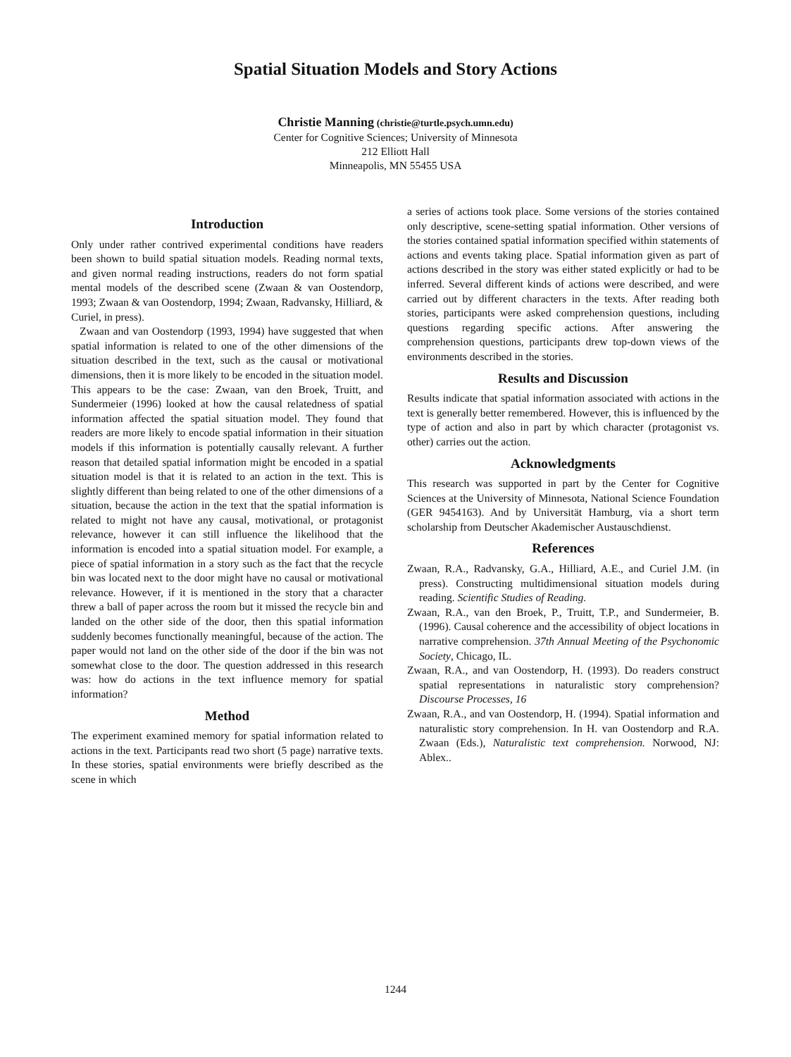Spatial Situation Models and Story Actions
Christie Manning (christie@turtle.psych.umn.edu)
Center for Cognitive Sciences; University of Minnesota
212 Elliott Hall
Minneapolis, MN 55455 USA
Introduction
Only under rather contrived experimental conditions have readers been shown to build spatial situation models. Reading normal texts, and given normal reading instructions, readers do not form spatial mental models of the described scene (Zwaan & van Oostendorp, 1993; Zwaan & van Oostendorp, 1994; Zwaan, Radvansky, Hilliard, & Curiel, in press).
Zwaan and van Oostendorp (1993, 1994) have suggested that when spatial information is related to one of the other dimensions of the situation described in the text, such as the causal or motivational dimensions, then it is more likely to be encoded in the situation model. This appears to be the case: Zwaan, van den Broek, Truitt, and Sundermeier (1996) looked at how the causal relatedness of spatial information affected the spatial situation model. They found that readers are more likely to encode spatial information in their situation models if this information is potentially causally relevant. A further reason that detailed spatial information might be encoded in a spatial situation model is that it is related to an action in the text. This is slightly different than being related to one of the other dimensions of a situation, because the action in the text that the spatial information is related to might not have any causal, motivational, or protagonist relevance, however it can still influence the likelihood that the information is encoded into a spatial situation model. For example, a piece of spatial information in a story such as the fact that the recycle bin was located next to the door might have no causal or motivational relevance. However, if it is mentioned in the story that a character threw a ball of paper across the room but it missed the recycle bin and landed on the other side of the door, then this spatial information suddenly becomes functionally meaningful, because of the action. The paper would not land on the other side of the door if the bin was not somewhat close to the door. The question addressed in this research was: how do actions in the text influence memory for spatial information?
Method
The experiment examined memory for spatial information related to actions in the text. Participants read two short (5 page) narrative texts. In these stories, spatial environments were briefly described as the scene in which
a series of actions took place. Some versions of the stories contained only descriptive, scene-setting spatial information. Other versions of the stories contained spatial information specified within statements of actions and events taking place. Spatial information given as part of actions described in the story was either stated explicitly or had to be inferred. Several different kinds of actions were described, and were carried out by different characters in the texts. After reading both stories, participants were asked comprehension questions, including questions regarding specific actions. After answering the comprehension questions, participants drew top-down views of the environments described in the stories.
Results and Discussion
Results indicate that spatial information associated with actions in the text is generally better remembered. However, this is influenced by the type of action and also in part by which character (protagonist vs. other) carries out the action.
Acknowledgments
This research was supported in part by the Center for Cognitive Sciences at the University of Minnesota, National Science Foundation (GER 9454163). And by Universität Hamburg, via a short term scholarship from Deutscher Akademischer Austauschdienst.
References
Zwaan, R.A., Radvansky, G.A., Hilliard, A.E., and Curiel J.M. (in press). Constructing multidimensional situation models during reading. Scientific Studies of Reading.
Zwaan, R.A., van den Broek, P., Truitt, T.P., and Sundermeier, B. (1996). Causal coherence and the accessibility of object locations in narrative comprehension. 37th Annual Meeting of the Psychonomic Society, Chicago, IL.
Zwaan, R.A., and van Oostendorp, H. (1993). Do readers construct spatial representations in naturalistic story comprehension? Discourse Processes, 16
Zwaan, R.A., and van Oostendorp, H. (1994). Spatial information and naturalistic story comprehension. In H. van Oostendorp and R.A. Zwaan (Eds.), Naturalistic text comprehension. Norwood, NJ: Ablex..
1244